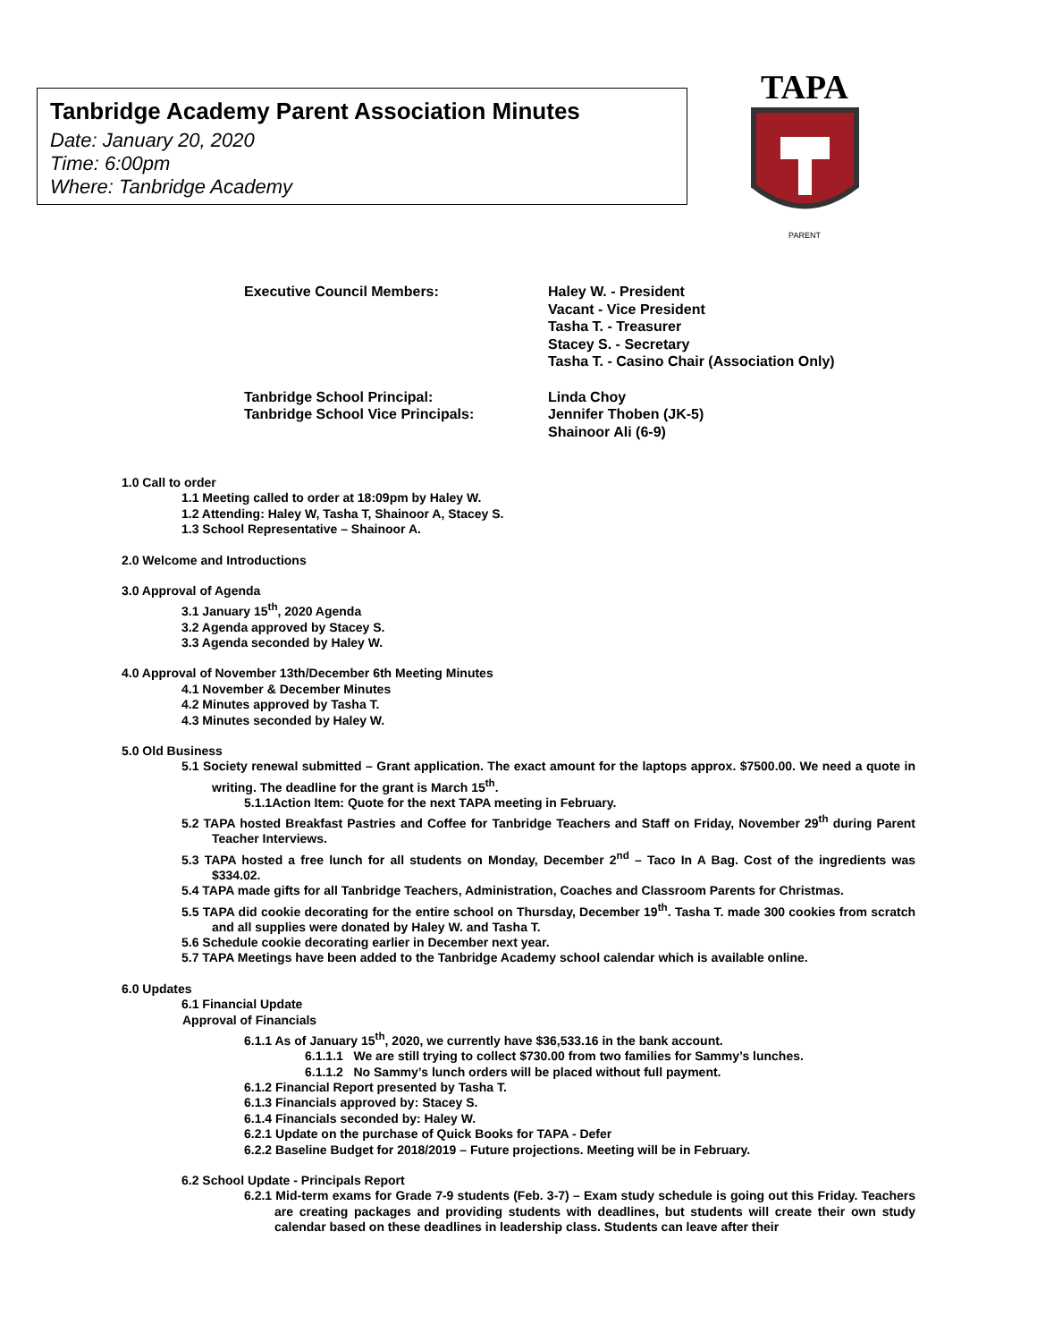Tanbridge Academy Parent Association Minutes
Date: January 20, 2020
Time: 6:00pm
Where: Tanbridge Academy
TAPA
PARENT
Executive Council Members: Haley W. - President
Vacant - Vice President
Tasha T. - Treasurer
Stacey S. - Secretary
Tasha T. - Casino Chair (Association Only)
Tanbridge School Principal:
Tanbridge School Vice Principals:
Linda Choy
Jennifer Thoben (JK-5)
Shainoor Ali (6-9)
1.0 Call to order
1.1 Meeting called to order at 18:09pm by Haley W.
1.2 Attending: Haley W, Tasha T, Shainoor A, Stacey S.
1.3 School Representative – Shainoor A.
2.0 Welcome and Introductions
3.0 Approval of Agenda
3.1 January 15<sup>th</sup>, 2020 Agenda
3.2 Agenda approved by Stacey S.
3.3 Agenda seconded by Haley W.
4.0 Approval of November 13th/December 6th Meeting Minutes
4.1 November & December Minutes
4.2 Minutes approved by Tasha T.
4.3 Minutes seconded by Haley W.
5.0 Old Business
5.1 Society renewal submitted – Grant application. The exact amount for the laptops approx. $7500.00. We need a quote in writing. The deadline for the grant is March 15<sup>th</sup>.
5.1.1Action Item: Quote for the next TAPA meeting in February.
5.2 TAPA hosted Breakfast Pastries and Coffee for Tanbridge Teachers and Staff on Friday, November 29<sup>th</sup> during Parent Teacher Interviews.
5.3 TAPA hosted a free lunch for all students on Monday, December 2<sup>nd</sup> – Taco In A Bag. Cost of the ingredients was $334.02.
5.4 TAPA made gifts for all Tanbridge Teachers, Administration, Coaches and Classroom Parents for Christmas.
5.5 TAPA did cookie decorating for the entire school on Thursday, December 19<sup>th</sup>. Tasha T. made 300 cookies from scratch and all supplies were donated by Haley W. and Tasha T.
5.6 Schedule cookie decorating earlier in December next year.
5.7 TAPA Meetings have been added to the Tanbridge Academy school calendar which is available online.
6.0 Updates
6.1 Financial Update
Approval of Financials
6.1.1 As of January 15<sup>th</sup>, 2020, we currently have $36,533.16 in the bank account.
6.1.1.1 We are still trying to collect $730.00 from two families for Sammy’s lunches.
6.1.1.2 No Sammy’s lunch orders will be placed without full payment.
6.1.2 Financial Report presented by Tasha T.
6.1.3 Financials approved by: Stacey S.
6.1.4 Financials seconded by: Haley W.
6.2.1 Update on the purchase of Quick Books for TAPA - Defer
6.2.2 Baseline Budget for 2018/2019 – Future projections. Meeting will be in February.
6.2 School Update - Principals Report
6.2.1 Mid-term exams for Grade 7-9 students (Feb. 3-7) – Exam study schedule is going out this Friday. Teachers are creating packages and providing students with deadlines, but students will create their own study calendar based on these deadlines in leadership class. Students can leave after their